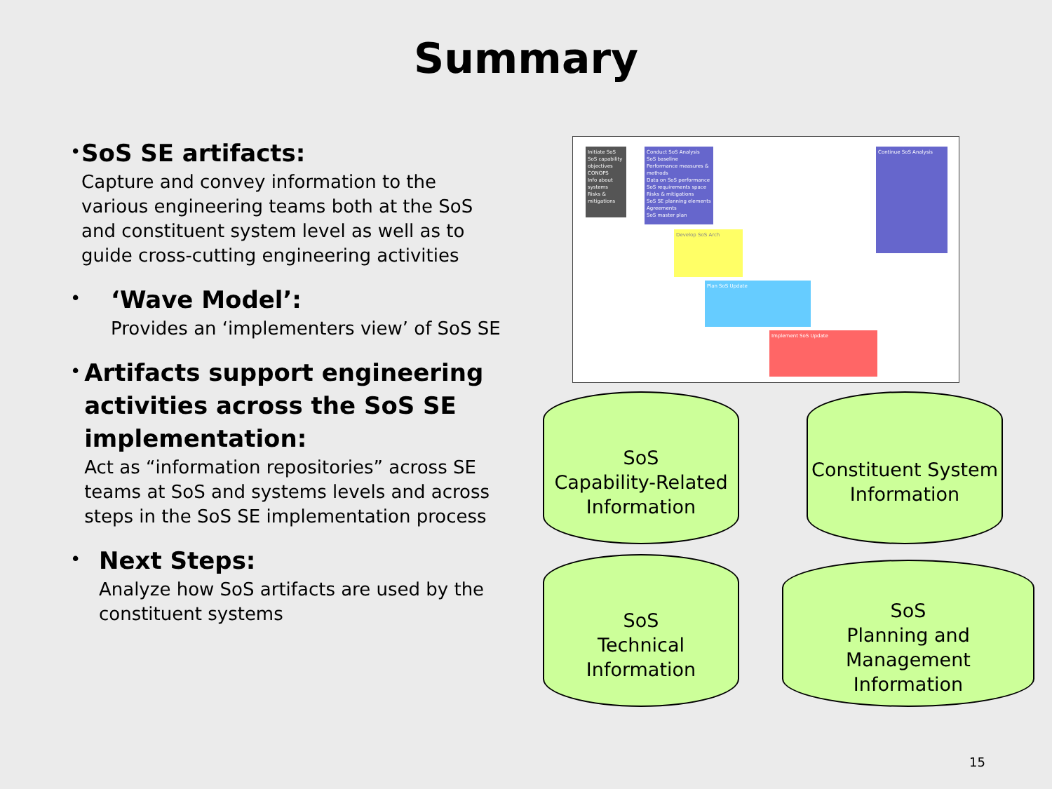Summary
•
SoS SE artifacts:
Capture and convey information to the various engineering teams both at the SoS and constituent system level as well as to guide cross-cutting engineering activities
•
‘Wave Model’:
Provides an ‘implementers view’ of SoS SE
•
Artifacts support engineering activities across the SoS SE implementation:
Act as “information repositories” across SE teams at SoS and systems levels and across steps in the SoS SE implementation process
•
Next Steps:
Analyze how SoS artifacts are used by the constituent systems
Initiate SoS
SoS capability objectives
CONOPS
Info about systems
Risks & mitigations
Conduct SoS Analysis
SoS baseline
Performance measures & methods
Data on SoS performance
SoS requirements space
Risks & mitigations
SoS SE planning elements
Agreements
SoS master plan
Develop SoS Arch
Plan SoS Update
Implement SoS Update
Continue SoS Analysis
SoS
Capability-Related
Information
Constituent System
Information
SoS
Technical
Information
SoS
Planning and Management
Information
15